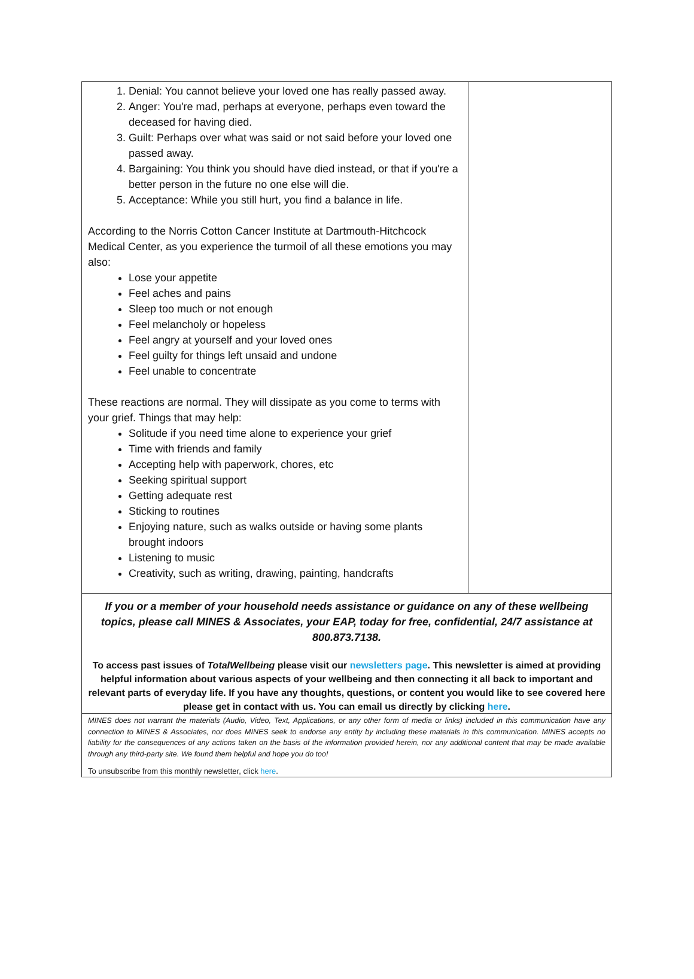1. Denial: You cannot believe your loved one has really passed away.
2. Anger: You're mad, perhaps at everyone, perhaps even toward the deceased for having died.
3. Guilt: Perhaps over what was said or not said before your loved one passed away.
4. Bargaining: You think you should have died instead, or that if you're a better person in the future no one else will die.
5. Acceptance: While you still hurt, you find a balance in life.
According to the Norris Cotton Cancer Institute at Dartmouth-Hitchcock Medical Center, as you experience the turmoil of all these emotions you may also:
Lose your appetite
Feel aches and pains
Sleep too much or not enough
Feel melancholy or hopeless
Feel angry at yourself and your loved ones
Feel guilty for things left unsaid and undone
Feel unable to concentrate
These reactions are normal. They will dissipate as you come to terms with your grief. Things that may help:
Solitude if you need time alone to experience your grief
Time with friends and family
Accepting help with paperwork, chores, etc
Seeking spiritual support
Getting adequate rest
Sticking to routines
Enjoying nature, such as walks outside or having some plants brought indoors
Listening to music
Creativity, such as writing, drawing, painting, handcrafts
If you or a member of your household needs assistance or guidance on any of these wellbeing topics, please call MINES & Associates, your EAP, today for free, confidential, 24/7 assistance at 800.873.7138.
To access past issues of TotalWellbeing please visit our newsletters page. This newsletter is aimed at providing helpful information about various aspects of your wellbeing and then connecting it all back to important and relevant parts of everyday life. If you have any thoughts, questions, or content you would like to see covered here please get in contact with us. You can email us directly by clicking here.
MINES does not warrant the materials (Audio, Video, Text, Applications, or any other form of media or links) included in this communication have any connection to MINES & Associates, nor does MINES seek to endorse any entity by including these materials in this communication. MINES accepts no liability for the consequences of any actions taken on the basis of the information provided herein, nor any additional content that may be made available through any third-party site. We found them helpful and hope you do too!
To unsubscribe from this monthly newsletter, click here.